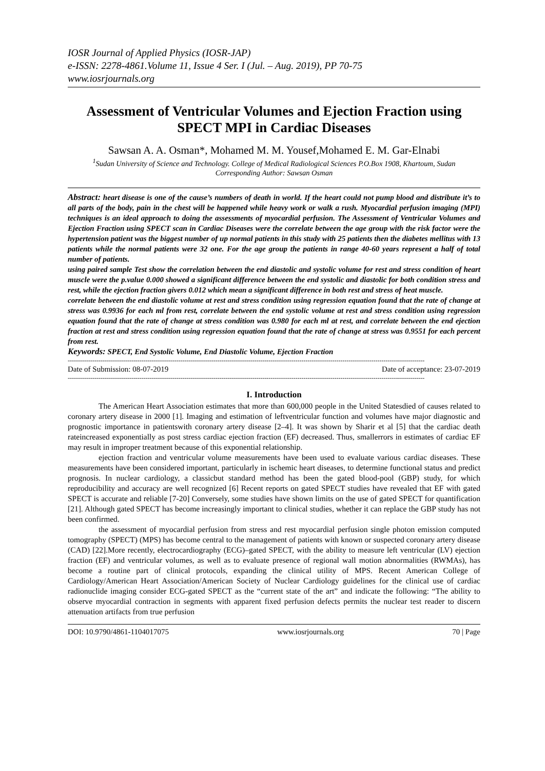IOSR Journal of Applied Physics (IOSR-JAP)
e-ISSN: 2278-4861.Volume 11, Issue 4 Ser. I (Jul. – Aug. 2019), PP 70-75
www.iosrjournals.org
Assessment of Ventricular Volumes and Ejection Fraction using SPECT MPI in Cardiac Diseases
Sawsan A. A. Osman*, Mohamed M. M. Yousef,Mohamed E. M. Gar-Elnabi
<sup>1</sup> Sudan University of Science and Technology. College of Medical Radiological Sciences P.O.Box 1908, Khartoum, Sudan
Corresponding Author: Sawsan Osman
Abstract: heart disease is one of the cause’s numbers of death in world. If the heart could not pump blood and distribute it’s to all parts of the body, pain in the chest will be happened while heavy work or walk a rush. Myocardial perfusion imaging (MPI) techniques is an ideal approach to doing the assessments of myocardial perfusion. The Assessment of Ventricular Volumes and Ejection Fraction using SPECT scan in Cardiac Diseases were the correlate between the age group with the risk factor were the hypertension patient was the biggest number of up normal patients in this study with 25 patients then the diabetes mellitus with 13 patients while the normal patients were 32 one. For the age group the patients in range 40-60 years represent a half of total number of patients.
using paired sample Test show the correlation between the end diastolic and systolic volume for rest and stress condition of heart muscle were the p.value 0.000 showed a significant difference between the end systolic and diastolic for both condition stress and rest, while the ejection fraction givers 0.012 which mean a significant difference in both rest and stress of heat muscle.
correlate between the end diastolic volume at rest and stress condition using regression equation found that the rate of change at stress was 0.9936 for each ml from rest, correlate between the end systolic volume at rest and stress condition using regression equation found that the rate of change at stress condition was 0.980 for each ml at rest, and correlate between the end ejection fraction at rest and stress condition using regression equation found that the rate of change at stress was 0.9551 for each percent from rest.
Keywords: SPECT, End Systolic Volume, End Diastolic Volume, Ejection Fraction
------------------------------------------------------------------------------------------------------------------------------------------------------------------------------
Date of Submission: 08-07-2019 Date of acceptance: 23-07-2019
------------------------------------------------------------------------------------------------------------------------------------------------------------------------------
I. Introduction
The American Heart Association estimates that more than 600,000 people in the United Statesdied of causes related to coronary artery disease in 2000 [1]. Imaging and estimation of leftventricular function and volumes have major diagnostic and prognostic importance in patientswith coronary artery disease [2–4]. It was shown by Sharir et al [5] that the cardiac death rateincreased exponentially as post stress cardiac ejection fraction (EF) decreased. Thus, smallerrors in estimates of cardiac EF may result in improper treatment because of this exponential relationship.
ejection fraction and ventricular volume measurements have been used to evaluate various cardiac diseases. These measurements have been considered important, particularly in ischemic heart diseases, to determine functional status and predict prognosis. In nuclear cardiology, a classicbut standard method has been the gated blood-pool (GBP) study, for which reproducibility and accuracy are well recognized [6] Recent reports on gated SPECT studies have revealed that EF with gated SPECT is accurate and reliable [7-20] Conversely, some studies have shown limits on the use of gated SPECT for quantification [21]. Although gated SPECT has become increasingly important to clinical studies, whether it can replace the GBP study has not been confirmed.
the assessment of myocardial perfusion from stress and rest myocardial perfusion single photon emission computed tomography (SPECT) (MPS) has become central to the management of patients with known or suspected coronary artery disease (CAD) [22].More recently, electrocardiography (ECG)–gated SPECT, with the ability to measure left ventricular (LV) ejection fraction (EF) and ventricular volumes, as well as to evaluate presence of regional wall motion abnormalities (RWMAs), has become a routine part of clinical protocols, expanding the clinical utility of MPS. Recent American College of Cardiology/American Heart Association/American Society of Nuclear Cardiology guidelines for the clinical use of cardiac radionuclide imaging consider ECG-gated SPECT as the “current state of the art” and indicate the following: “The ability to observe myocardial contraction in segments with apparent fixed perfusion defects permits the nuclear test reader to discern attenuation artifacts from true perfusion
DOI: 10.9790/4861-1104017075 www.iosrjournals.org 70 | Page